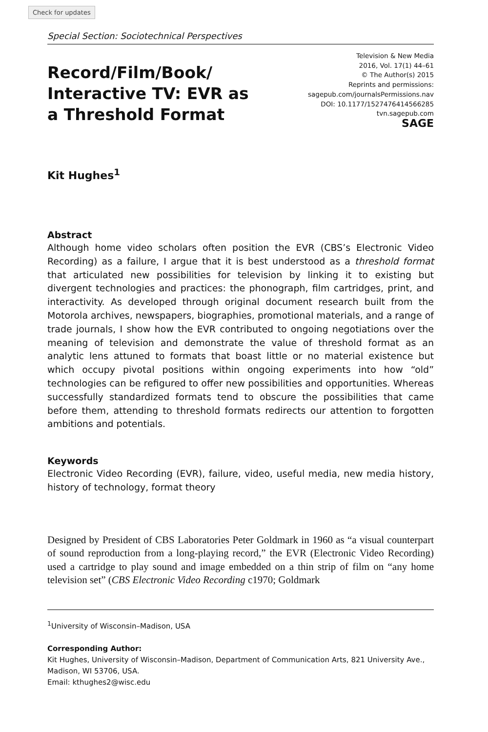Check for updates
Special Section: Sociotechnical Perspectives
Record/Film/Book/ Interactive TV: EVR as a Threshold Format
Television & New Media
2016, Vol. 17(1) 44–61
© The Author(s) 2015
Reprints and permissions:
sagepub.com/journalsPermissions.nav
DOI: 10.1177/1527476414566285
tvn.sagepub.com
SAGE
Kit Hughes<sup>1</sup>
Abstract
Although home video scholars often position the EVR (CBS’s Electronic Video Recording) as a failure, I argue that it is best understood as a threshold format that articulated new possibilities for television by linking it to existing but divergent technologies and practices: the phonograph, film cartridges, print, and interactivity. As developed through original document research built from the Motorola archives, newspapers, biographies, promotional materials, and a range of trade journals, I show how the EVR contributed to ongoing negotiations over the meaning of television and demonstrate the value of threshold format as an analytic lens attuned to formats that boast little or no material existence but which occupy pivotal positions within ongoing experiments into how “old” technologies can be refigured to offer new possibilities and opportunities. Whereas successfully standardized formats tend to obscure the possibilities that came before them, attending to threshold formats redirects our attention to forgotten ambitions and potentials.
Keywords
Electronic Video Recording (EVR), failure, video, useful media, new media history, history of technology, format theory
Designed by President of CBS Laboratories Peter Goldmark in 1960 as “a visual counterpart of sound reproduction from a long-playing record,” the EVR (Electronic Video Recording) used a cartridge to play sound and image embedded on a thin strip of film on “any home television set” (CBS Electronic Video Recording c1970; Goldmark
<sup>1</sup> University of Wisconsin–Madison, USA
Corresponding Author:
Kit Hughes, University of Wisconsin–Madison, Department of Communication Arts, 821 University Ave., Madison, WI 53706, USA.
Email: kthughes2@wisc.edu